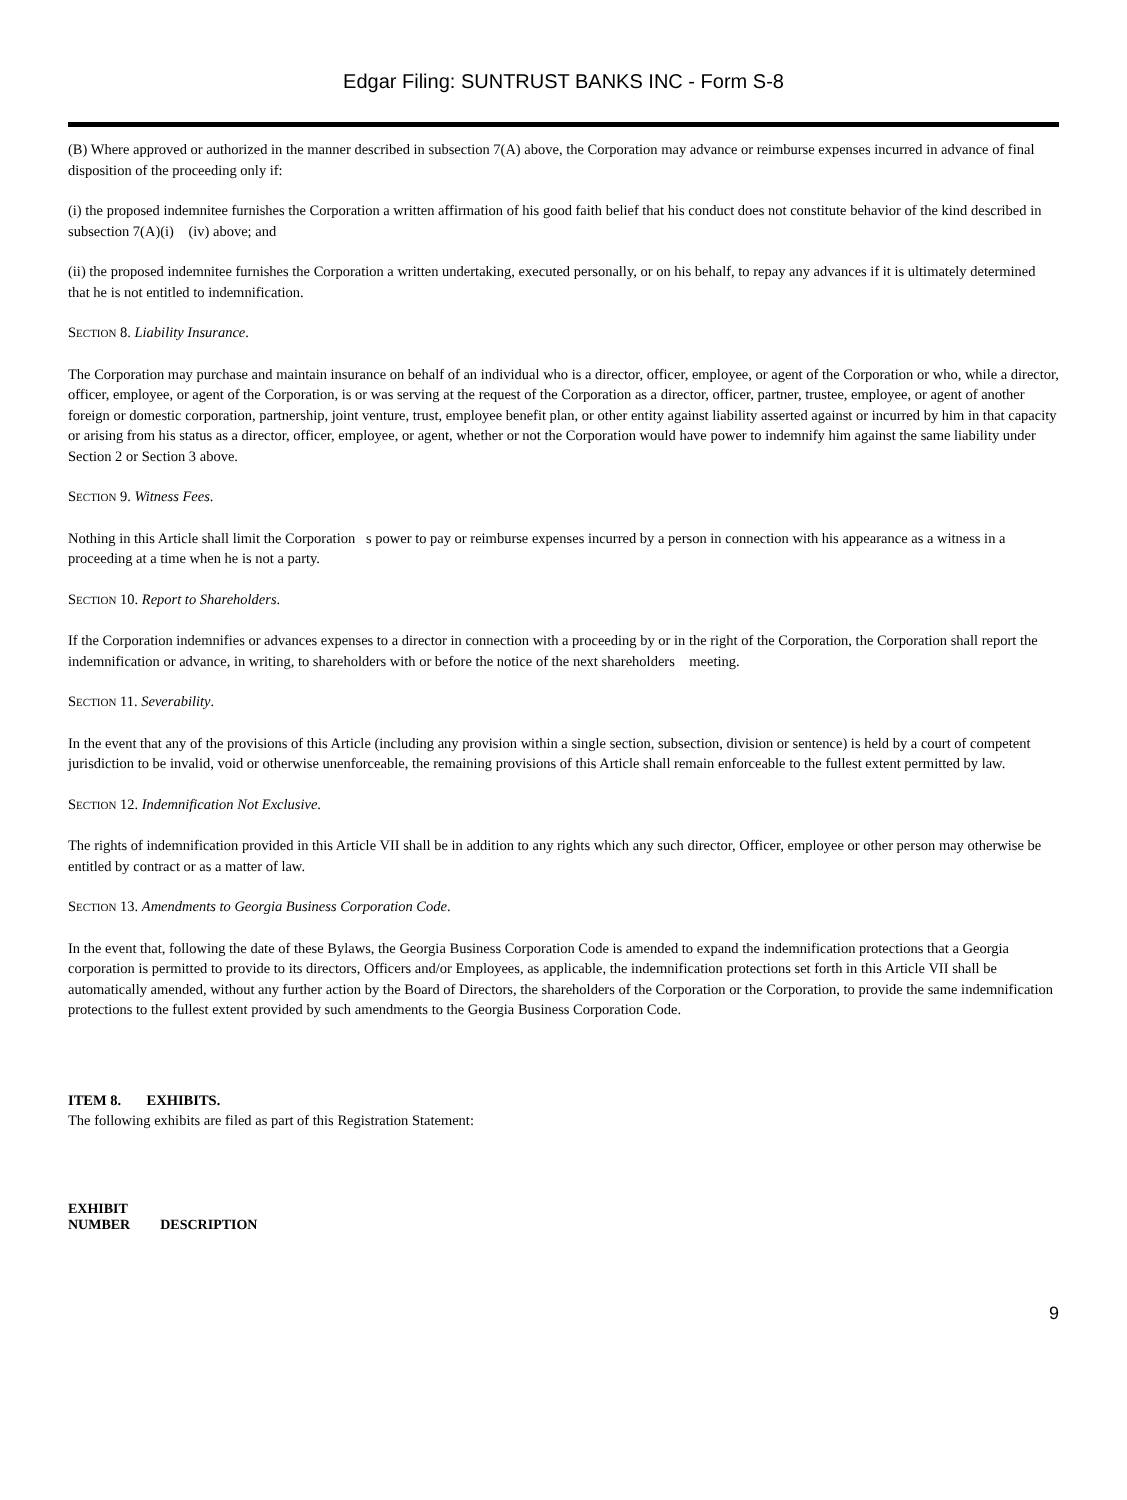Edgar Filing: SUNTRUST BANKS INC - Form S-8
(B) Where approved or authorized in the manner described in subsection 7(A) above, the Corporation may advance or reimburse expenses incurred in advance of final disposition of the proceeding only if:
(i) the proposed indemnitee furnishes the Corporation a written affirmation of his good faith belief that his conduct does not constitute behavior of the kind described in subsection 7(A)(i) (iv) above; and
(ii) the proposed indemnitee furnishes the Corporation a written undertaking, executed personally, or on his behalf, to repay any advances if it is ultimately determined that he is not entitled to indemnification.
SECTION 8. Liability Insurance.
The Corporation may purchase and maintain insurance on behalf of an individual who is a director, officer, employee, or agent of the Corporation or who, while a director, officer, employee, or agent of the Corporation, is or was serving at the request of the Corporation as a director, officer, partner, trustee, employee, or agent of another foreign or domestic corporation, partnership, joint venture, trust, employee benefit plan, or other entity against liability asserted against or incurred by him in that capacity or arising from his status as a director, officer, employee, or agent, whether or not the Corporation would have power to indemnify him against the same liability under Section 2 or Section 3 above.
SECTION 9. Witness Fees.
Nothing in this Article shall limit the Corporation s power to pay or reimburse expenses incurred by a person in connection with his appearance as a witness in a proceeding at a time when he is not a party.
SECTION 10. Report to Shareholders.
If the Corporation indemnifies or advances expenses to a director in connection with a proceeding by or in the right of the Corporation, the Corporation shall report the indemnification or advance, in writing, to shareholders with or before the notice of the next shareholders meeting.
SECTION 11. Severability.
In the event that any of the provisions of this Article (including any provision within a single section, subsection, division or sentence) is held by a court of competent jurisdiction to be invalid, void or otherwise unenforceable, the remaining provisions of this Article shall remain enforceable to the fullest extent permitted by law.
SECTION 12. Indemnification Not Exclusive.
The rights of indemnification provided in this Article VII shall be in addition to any rights which any such director, Officer, employee or other person may otherwise be entitled by contract or as a matter of law.
SECTION 13. Amendments to Georgia Business Corporation Code.
In the event that, following the date of these Bylaws, the Georgia Business Corporation Code is amended to expand the indemnification protections that a Georgia corporation is permitted to provide to its directors, Officers and/or Employees, as applicable, the indemnification protections set forth in this Article VII shall be automatically amended, without any further action by the Board of Directors, the shareholders of the Corporation or the Corporation, to provide the same indemnification protections to the fullest extent provided by such amendments to the Georgia Business Corporation Code.
ITEM 8. EXHIBITS.
The following exhibits are filed as part of this Registration Statement:
| EXHIBIT NUMBER | DESCRIPTION |
| --- | --- |
9